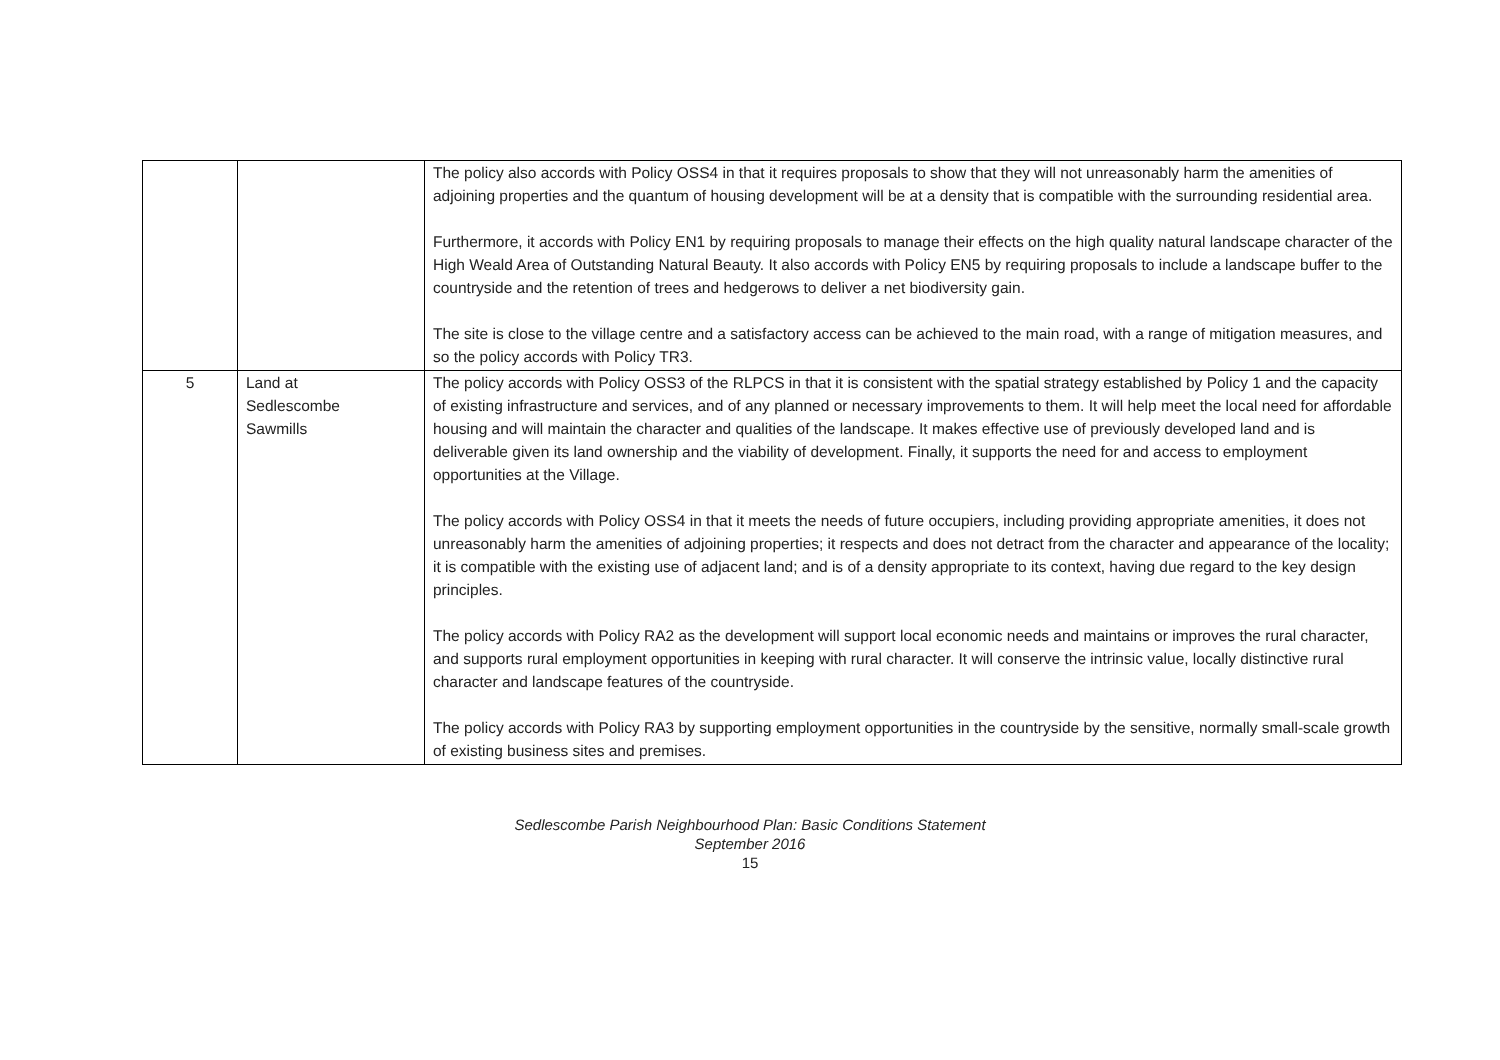| | | The policy also accords with Policy OSS4 in that it requires proposals to show that they will not unreasonably harm the amenities of adjoining properties and the quantum of housing development will be at a density that is compatible with the surrounding residential area. Furthermore, it accords with Policy EN1 by requiring proposals to manage their effects on the high quality natural landscape character of the High Weald Area of Outstanding Natural Beauty. It also accords with Policy EN5 by requiring proposals to include a landscape buffer to the countryside and the retention of trees and hedgerows to deliver a net biodiversity gain. The site is close to the village centre and a satisfactory access can be achieved to the main road, with a range of mitigation measures, and so the policy accords with Policy TR3. |
| 5 | Land at Sedlescombe Sawmills | The policy accords with Policy OSS3 of the RLPCS in that it is consistent with the spatial strategy established by Policy 1 and the capacity of existing infrastructure and services, and of any planned or necessary improvements to them. It will help meet the local need for affordable housing and will maintain the character and qualities of the landscape. It makes effective use of previously developed land and is deliverable given its land ownership and the viability of development. Finally, it supports the need for and access to employment opportunities at the Village. The policy accords with Policy OSS4 in that it meets the needs of future occupiers, including providing appropriate amenities, it does not unreasonably harm the amenities of adjoining properties; it respects and does not detract from the character and appearance of the locality; it is compatible with the existing use of adjacent land; and is of a density appropriate to its context, having due regard to the key design principles. The policy accords with Policy RA2 as the development will support local economic needs and maintains or improves the rural character, and supports rural employment opportunities in keeping with rural character. It will conserve the intrinsic value, locally distinctive rural character and landscape features of the countryside. The policy accords with Policy RA3 by supporting employment opportunities in the countryside by the sensitive, normally small-scale growth of existing business sites and premises. |
Sedlescombe Parish Neighbourhood Plan: Basic Conditions Statement
September 2016
15